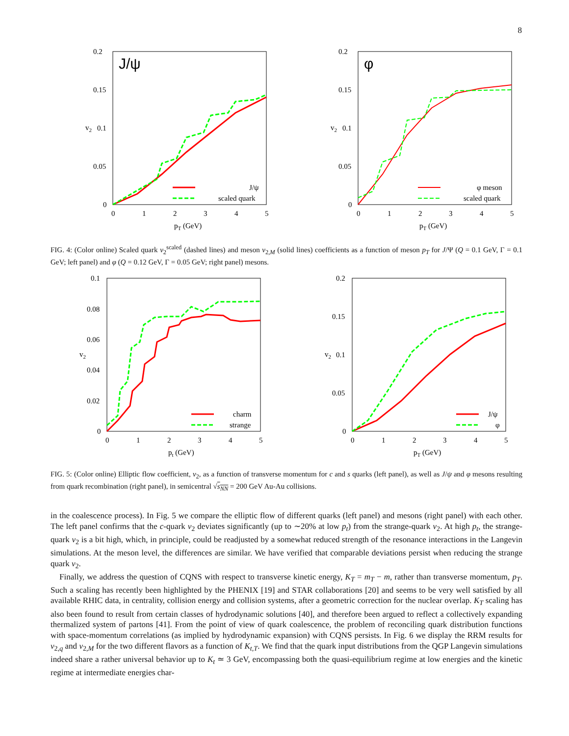8
J/ψ
0.2
0.15
0.1
0.05
0
v2
0
1
2
3
4
5
pT (GeV)
J/ψ
scaled quark
φ
0.2
0.15
0.1
0.05
0
v2
0
1
2
3
4
5
pT (GeV)
φ meson
scaled quark
FIG. 4: (Color online) Scaled quark v<sub>2</sub><sup>scaled</sup> (dashed lines) and meson v<sub>2,M</sub> (solid lines) coefficients as a function of meson p<sub>T</sub> for J/Ψ (Q = 0.1 GeV, Γ = 0.1 GeV; left panel) and φ (Q = 0.12 GeV, Γ = 0.05 GeV; right panel) mesons.
0.1
0.08
0.06
0.04
0.02
0
v2
0
1
2
3
4
5
pt (GeV)
charm
strange
0.2
0.15
0.1
0.05
0
v2
0
1
2
3
4
5
pT (GeV)
J/ψ
φ
FIG. 5: (Color online) Elliptic flow coefficient, v<sub>2</sub>, as a function of transverse momentum for c and s quarks (left panel), as well as J/ψ and φ mesons resulting from quark recombination (right panel), in semicentral √s<sub>NN</sub> = 200 GeV Au-Au collisions.
in the coalescence process). In Fig. 5 we compare the elliptic flow of different quarks (left panel) and mesons (right panel) with each other. The left panel confirms that the c-quark v<sub>2</sub> deviates significantly (up to ∼20% at low p<sub>t</sub>) from the strange-quark v<sub>2</sub>. At high p<sub>t</sub>, the strange-quark v<sub>2</sub> is a bit high, which, in principle, could be readjusted by a somewhat reduced strength of the resonance interactions in the Langevin simulations. At the meson level, the differences are similar. We have verified that comparable deviations persist when reducing the strange quark v<sub>2</sub>.
Finally, we address the question of CQNS with respect to transverse kinetic energy, K<sub>T</sub> = m<sub>T</sub> − m, rather than transverse momentum, p<sub>T</sub>. Such a scaling has recently been highlighted by the PHENIX [19] and STAR collaborations [20] and seems to be very well satisfied by all available RHIC data, in centrality, collision energy and collision systems, after a geometric correction for the nuclear overlap. K<sub>T</sub> scaling has also been found to result from certain classes of hydrodynamic solutions [40], and therefore been argued to reflect a collectively expanding thermalized system of partons [41]. From the point of view of quark coalescence, the problem of reconciling quark distribution functions with space-momentum correlations (as implied by hydrodynamic expansion) with CQNS persists. In Fig. 6 we display the RRM results for v<sub>2,q</sub> and v<sub>2,M</sub> for the two different flavors as a function of K<sub>t,T</sub>. We find that the quark input distributions from the QGP Langevin simulations indeed share a rather universal behavior up to K<sub>t</sub> ≃ 3 GeV, encompassing both the quasi-equilibrium regime at low energies and the kinetic regime at intermediate energies char-